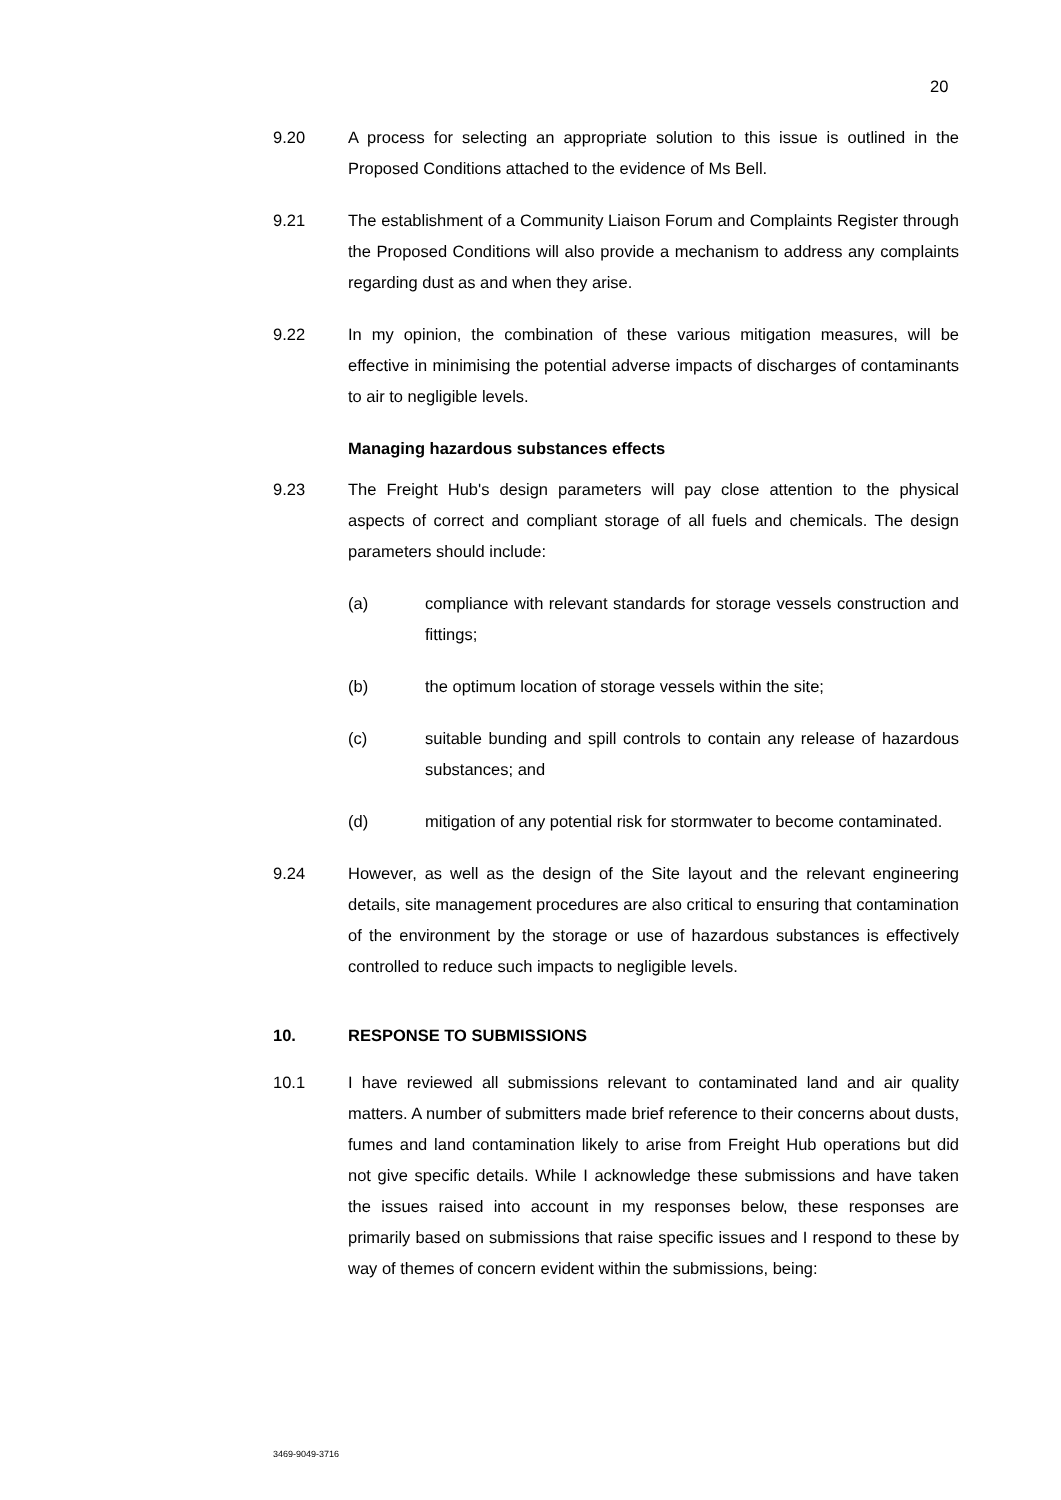20
9.20 A process for selecting an appropriate solution to this issue is outlined in the Proposed Conditions attached to the evidence of Ms Bell.
9.21 The establishment of a Community Liaison Forum and Complaints Register through the Proposed Conditions will also provide a mechanism to address any complaints regarding dust as and when they arise.
9.22 In my opinion, the combination of these various mitigation measures, will be effective in minimising the potential adverse impacts of discharges of contaminants to air to negligible levels.
Managing hazardous substances effects
9.23 The Freight Hub's design parameters will pay close attention to the physical aspects of correct and compliant storage of all fuels and chemicals. The design parameters should include:
(a) compliance with relevant standards for storage vessels construction and fittings;
(b) the optimum location of storage vessels within the site;
(c) suitable bunding and spill controls to contain any release of hazardous substances; and
(d) mitigation of any potential risk for stormwater to become contaminated.
9.24 However, as well as the design of the Site layout and the relevant engineering details, site management procedures are also critical to ensuring that contamination of the environment by the storage or use of hazardous substances is effectively controlled to reduce such impacts to negligible levels.
10. RESPONSE TO SUBMISSIONS
10.1 I have reviewed all submissions relevant to contaminated land and air quality matters. A number of submitters made brief reference to their concerns about dusts, fumes and land contamination likely to arise from Freight Hub operations but did not give specific details. While I acknowledge these submissions and have taken the issues raised into account in my responses below, these responses are primarily based on submissions that raise specific issues and I respond to these by way of themes of concern evident within the submissions, being:
3469-9049-3716